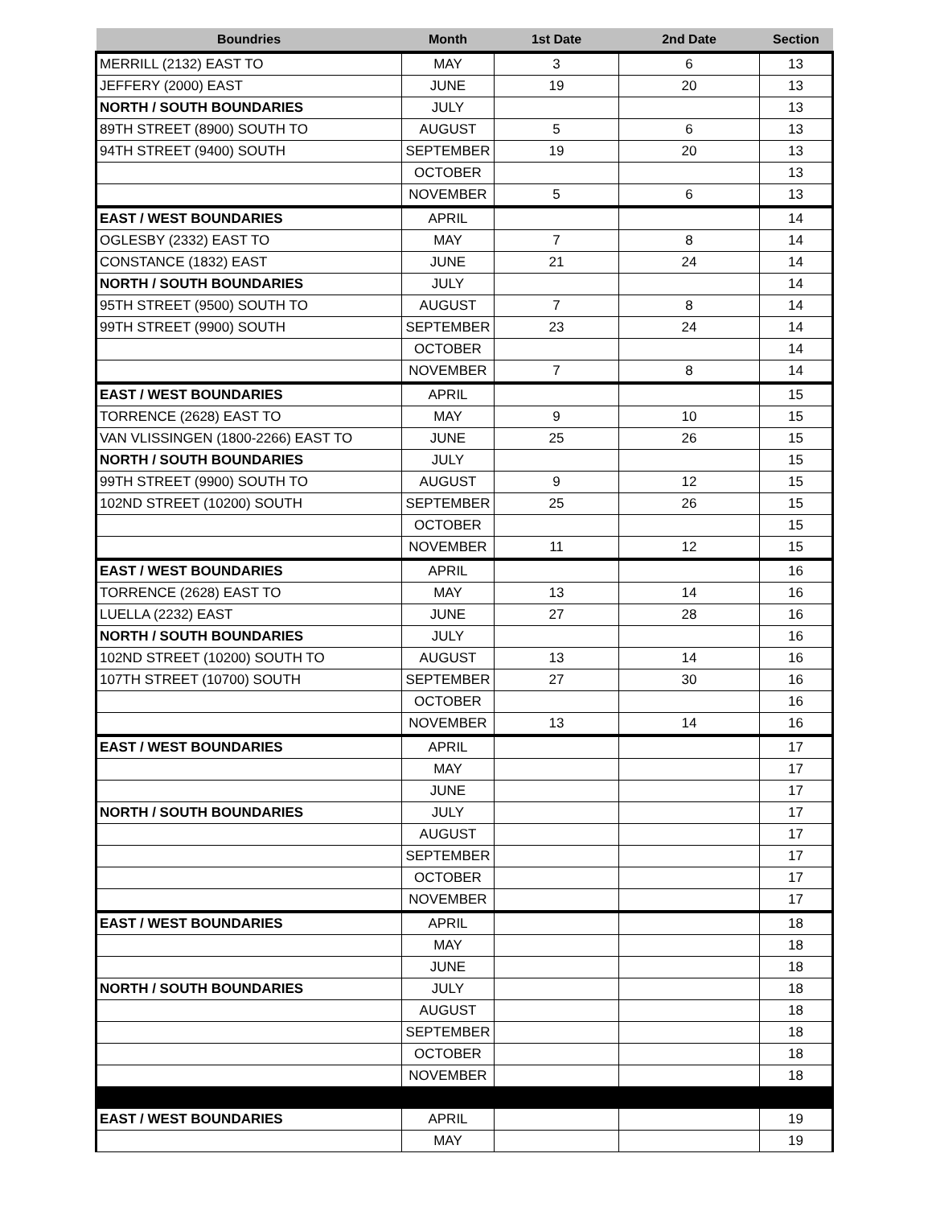| Boundries | Month | 1st Date | 2nd Date | Section |
| --- | --- | --- | --- | --- |
| MERRILL (2132) EAST TO | MAY | 3 | 6 | 13 |
| JEFFERY (2000) EAST | JUNE | 19 | 20 | 13 |
| NORTH / SOUTH BOUNDARIES | JULY | | | 13 |
| 89TH STREET (8900) SOUTH TO | AUGUST | 5 | 6 | 13 |
| 94TH STREET (9400) SOUTH | SEPTEMBER | 19 | 20 | 13 |
| | OCTOBER | | | 13 |
| | NOVEMBER | 5 | 6 | 13 |
| EAST / WEST BOUNDARIES | APRIL | | | 14 |
| OGLESBY (2332) EAST TO | MAY | 7 | 8 | 14 |
| CONSTANCE (1832) EAST | JUNE | 21 | 24 | 14 |
| NORTH / SOUTH BOUNDARIES | JULY | | | 14 |
| 95TH STREET (9500) SOUTH TO | AUGUST | 7 | 8 | 14 |
| 99TH STREET (9900) SOUTH | SEPTEMBER | 23 | 24 | 14 |
| | OCTOBER | | | 14 |
| | NOVEMBER | 7 | 8 | 14 |
| EAST / WEST BOUNDARIES | APRIL | | | 15 |
| TORRENCE (2628) EAST TO | MAY | 9 | 10 | 15 |
| VAN VLISSINGEN (1800-2266) EAST TO | JUNE | 25 | 26 | 15 |
| NORTH / SOUTH BOUNDARIES | JULY | | | 15 |
| 99TH STREET (9900) SOUTH TO | AUGUST | 9 | 12 | 15 |
| 102ND STREET (10200) SOUTH | SEPTEMBER | 25 | 26 | 15 |
| | OCTOBER | | | 15 |
| | NOVEMBER | 11 | 12 | 15 |
| EAST / WEST BOUNDARIES | APRIL | | | 16 |
| TORRENCE (2628) EAST TO | MAY | 13 | 14 | 16 |
| LUELLA (2232) EAST | JUNE | 27 | 28 | 16 |
| NORTH / SOUTH BOUNDARIES | JULY | | | 16 |
| 102ND STREET (10200) SOUTH TO | AUGUST | 13 | 14 | 16 |
| 107TH STREET (10700) SOUTH | SEPTEMBER | 27 | 30 | 16 |
| | OCTOBER | | | 16 |
| | NOVEMBER | 13 | 14 | 16 |
| EAST / WEST BOUNDARIES | APRIL | | | 17 |
| | MAY | | | 17 |
| | JUNE | | | 17 |
| NORTH / SOUTH BOUNDARIES | JULY | | | 17 |
| | AUGUST | | | 17 |
| | SEPTEMBER | | | 17 |
| | OCTOBER | | | 17 |
| | NOVEMBER | | | 17 |
| EAST / WEST BOUNDARIES | APRIL | | | 18 |
| | MAY | | | 18 |
| | JUNE | | | 18 |
| NORTH / SOUTH BOUNDARIES | JULY | | | 18 |
| | AUGUST | | | 18 |
| | SEPTEMBER | | | 18 |
| | OCTOBER | | | 18 |
| | NOVEMBER | | | 18 |
| EAST / WEST BOUNDARIES | APRIL | | | 19 |
| | MAY | | | 19 |